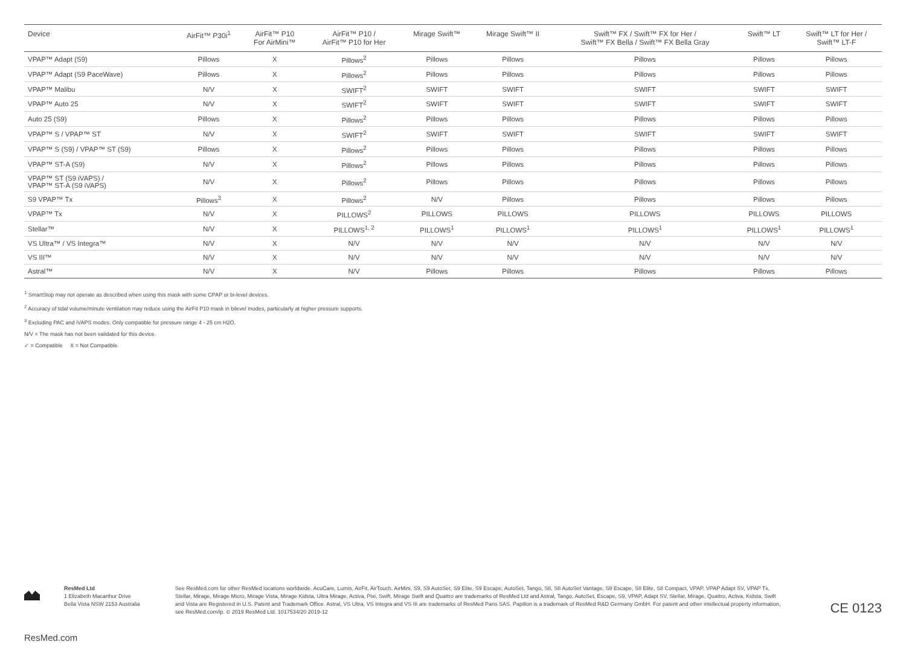| Device | AirFit™ P30i<sup>1</sup> | AirFit™ P10 For AirMini™ | AirFit™ P10 / AirFit™ P10 for Her | Mirage Swift™ | Mirage Swift™ II | Swift™ FX / Swift™ FX for Her / Swift™ FX Bella / Swift™ FX Bella Gray | Swift™ LT | Swift™ LT for Her / Swift™ LT-F |
| --- | --- | --- | --- | --- | --- | --- | --- | --- |
| VPAP™ Adapt (S9) | Pillows | X | Pillows<sup>2</sup> | Pillows | Pillows | Pillows | Pillows | Pillows |
| VPAP™ Adapt (S9 PaceWave) | Pillows | X | Pillows<sup>2</sup> | Pillows | Pillows | Pillows | Pillows | Pillows |
| VPAP™ Malibu | N/V | X | SWIFT<sup>2</sup> | SWIFT | SWIFT | SWIFT | SWIFT | SWIFT |
| VPAP™ Auto 25 | N/V | X | SWIFT<sup>2</sup> | SWIFT | SWIFT | SWIFT | SWIFT | SWIFT |
| Auto 25 (S9) | Pillows | X | Pillows<sup>2</sup> | Pillows | Pillows | Pillows | Pillows | Pillows |
| VPAP™ S / VPAP™ ST | N/V | X | SWIFT<sup>2</sup> | SWIFT | SWIFT | SWIFT | SWIFT | SWIFT |
| VPAP™ S (S9) / VPAP™ ST (S9) | Pillows | X | Pillows<sup>2</sup> | Pillows | Pillows | Pillows | Pillows | Pillows |
| VPAP™ ST-A (S9) | N/V | X | Pillows<sup>2</sup> | Pillows | Pillows | Pillows | Pillows | Pillows |
| VPAP™ ST (S9 iVAPS) / VPAP™ ST-A (S9 iVAPS) | N/V | X | Pillows<sup>2</sup> | Pillows | Pillows | Pillows | Pillows | Pillows |
| S9 VPAP™ Tx | Pillows<sup>3</sup> | X | Pillows<sup>2</sup> | N/V | Pillows | Pillows | Pillows | Pillows |
| VPAP™ Tx | N/V | X | PILLOWS<sup>2</sup> | PILLOWS | PILLOWS | PILLOWS | PILLOWS | PILLOWS |
| Stellar™ | N/V | X | PILLOWS<sup>1, 2</sup> | PILLOWS<sup>1</sup> | PILLOWS<sup>1</sup> | PILLOWS<sup>1</sup> | PILLOWS<sup>1</sup> | PILLOWS<sup>1</sup> |
| VS Ultra™ / VS Integra™ | N/V | X | N/V | N/V | N/V | N/V | N/V | N/V |
| VS III™ | N/V | X | N/V | N/V | N/V | N/V | N/V | N/V |
| Astral™ | N/V | X | N/V | Pillows | Pillows | Pillows | Pillows | Pillows |
<sup>1</sup> SmartStop may not operate as described when using this mask with some CPAP or bi-level devices.
<sup>2</sup> Accuracy of tidal volume/minute ventilation may reduce using the AirFit P10 mask in bilevel modes, particularly at higher pressure supports.
<sup>3</sup> Excluding PAC and iVAPS modes. Only compatible for pressure range 4 - 25 cm H2O.
N/V = The mask has not been validated for this device.
✓ = Compatible X = Not Compatible
ResMed Ltd
1 Elizabeth Macarthur Drive
Bella Vista NSW 2153 Australia
See ResMed.com for other ResMed locations worldwide. AcuCare, Lumis, AirFit, AirTouch, AirMini, S9, S9 AutoSet, S9 Elite, S9 Escape, AutoSet, Tango, S8, S8 AutoSet Vantage, S8 Escape, S8 Elite, S8 Compact, VPAP, VPAP Adapt SV, VPAP Tx, Stellar, Mirage, Mirage Micro, Mirage Vista, Mirage Kidsta, Ultra Mirage, Activa, Pixi, Swift, Mirage Swift and Quattro are trademarks of ResMed Ltd and Astral, Tango, AutoSet, Escape, S9, VPAP, Adapt SV, Stellar, Mirage, Quattro, Activa, Kidsta, Swift and Vista are Registered in U.S. Patent and Trademark Office. Astral, VS Ultra, VS Integra and VS III are trademarks of ResMed Paris SAS. Papillon is a trademark of ResMed R&D Germany GmbH. For patent and other intellectual property information, see ResMed.com/ip. © 2019 ResMed Ltd. 1017534/20 2019-12
CE 0123
ResMed.com